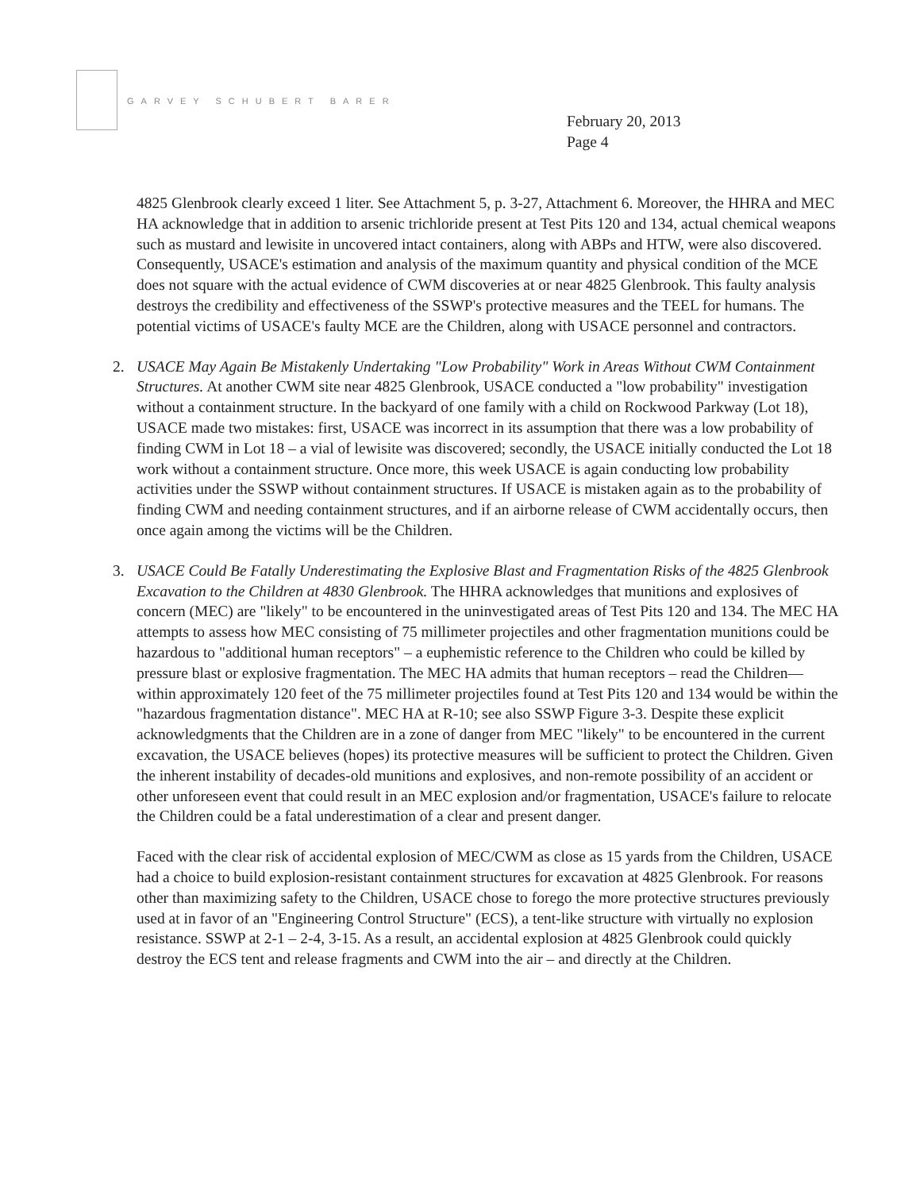GARVEY SCHUBERT BARER
February 20, 2013
Page 4
4825 Glenbrook clearly exceed 1 liter. See Attachment 5, p. 3-27, Attachment 6. Moreover, the HHRA and MEC HA acknowledge that in addition to arsenic trichloride present at Test Pits 120 and 134, actual chemical weapons such as mustard and lewisite in uncovered intact containers, along with ABPs and HTW, were also discovered. Consequently, USACE's estimation and analysis of the maximum quantity and physical condition of the MCE does not square with the actual evidence of CWM discoveries at or near 4825 Glenbrook. This faulty analysis destroys the credibility and effectiveness of the SSWP's protective measures and the TEEL for humans. The potential victims of USACE's faulty MCE are the Children, along with USACE personnel and contractors.
2. USACE May Again Be Mistakenly Undertaking "Low Probability" Work in Areas Without CWM Containment Structures. At another CWM site near 4825 Glenbrook, USACE conducted a "low probability" investigation without a containment structure. In the backyard of one family with a child on Rockwood Parkway (Lot 18), USACE made two mistakes: first, USACE was incorrect in its assumption that there was a low probability of finding CWM in Lot 18 – a vial of lewisite was discovered; secondly, the USACE initially conducted the Lot 18 work without a containment structure. Once more, this week USACE is again conducting low probability activities under the SSWP without containment structures. If USACE is mistaken again as to the probability of finding CWM and needing containment structures, and if an airborne release of CWM accidentally occurs, then once again among the victims will be the Children.
3. USACE Could Be Fatally Underestimating the Explosive Blast and Fragmentation Risks of the 4825 Glenbrook Excavation to the Children at 4830 Glenbrook. The HHRA acknowledges that munitions and explosives of concern (MEC) are "likely" to be encountered in the uninvestigated areas of Test Pits 120 and 134. The MEC HA attempts to assess how MEC consisting of 75 millimeter projectiles and other fragmentation munitions could be hazardous to "additional human receptors" – a euphemistic reference to the Children who could be killed by pressure blast or explosive fragmentation. The MEC HA admits that human receptors – read the Children— within approximately 120 feet of the 75 millimeter projectiles found at Test Pits 120 and 134 would be within the "hazardous fragmentation distance". MEC HA at R-10; see also SSWP Figure 3-3. Despite these explicit acknowledgments that the Children are in a zone of danger from MEC "likely" to be encountered in the current excavation, the USACE believes (hopes) its protective measures will be sufficient to protect the Children. Given the inherent instability of decades-old munitions and explosives, and non-remote possibility of an accident or other unforeseen event that could result in an MEC explosion and/or fragmentation, USACE's failure to relocate the Children could be a fatal underestimation of a clear and present danger.
Faced with the clear risk of accidental explosion of MEC/CWM as close as 15 yards from the Children, USACE had a choice to build explosion-resistant containment structures for excavation at 4825 Glenbrook. For reasons other than maximizing safety to the Children, USACE chose to forego the more protective structures previously used at in favor of an "Engineering Control Structure" (ECS), a tent-like structure with virtually no explosion resistance. SSWP at 2-1 – 2-4, 3-15. As a result, an accidental explosion at 4825 Glenbrook could quickly destroy the ECS tent and release fragments and CWM into the air – and directly at the Children.